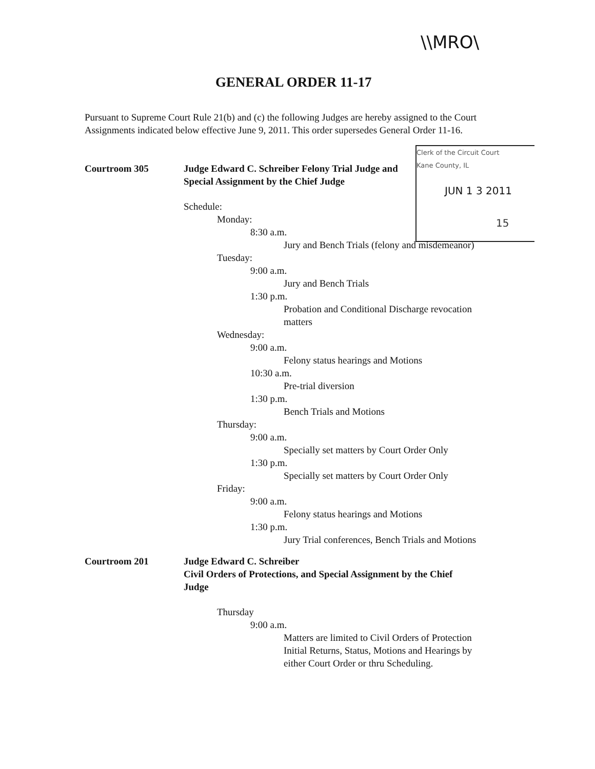\\MRO\
GENERAL ORDER 11-17
Pursuant to Supreme Court Rule 21(b) and (c) the following Judges are hereby assigned to the Court Assignments indicated below effective June 9, 2011. This order supersedes General Order 11-16.
Clerk of the Circuit Court
Kane County, IL
JUN 1 3 2011
15
Courtroom 305 Judge Edward C. Schreiber Felony Trial Judge and
Special Assignment by the Chief Judge
Schedule:
Monday:
8:30 a.m.
Jury and Bench Trials (felony and misdemeanor)
Tuesday:
9:00 a.m.
Jury and Bench Trials
1:30 p.m.
Probation and Conditional Discharge revocation
matters
Wednesday:
9:00 a.m.
Felony status hearings and Motions
10:30 a.m.
Pre-trial diversion
1:30 p.m.
Bench Trials and Motions
Thursday:
9:00 a.m.
Specially set matters by Court Order Only
1:30 p.m.
Specially set matters by Court Order Only
Friday:
9:00 a.m.
Felony status hearings and Motions
1:30 p.m.
Jury Trial conferences, Bench Trials and Motions
Courtroom 201 Judge Edward C. Schreiber
Civil Orders of Protections, and Special Assignment by the Chief
Judge
Thursday
9:00 a.m.
Matters are limited to Civil Orders of Protection
Initial Returns, Status, Motions and Hearings by
either Court Order or thru Scheduling.